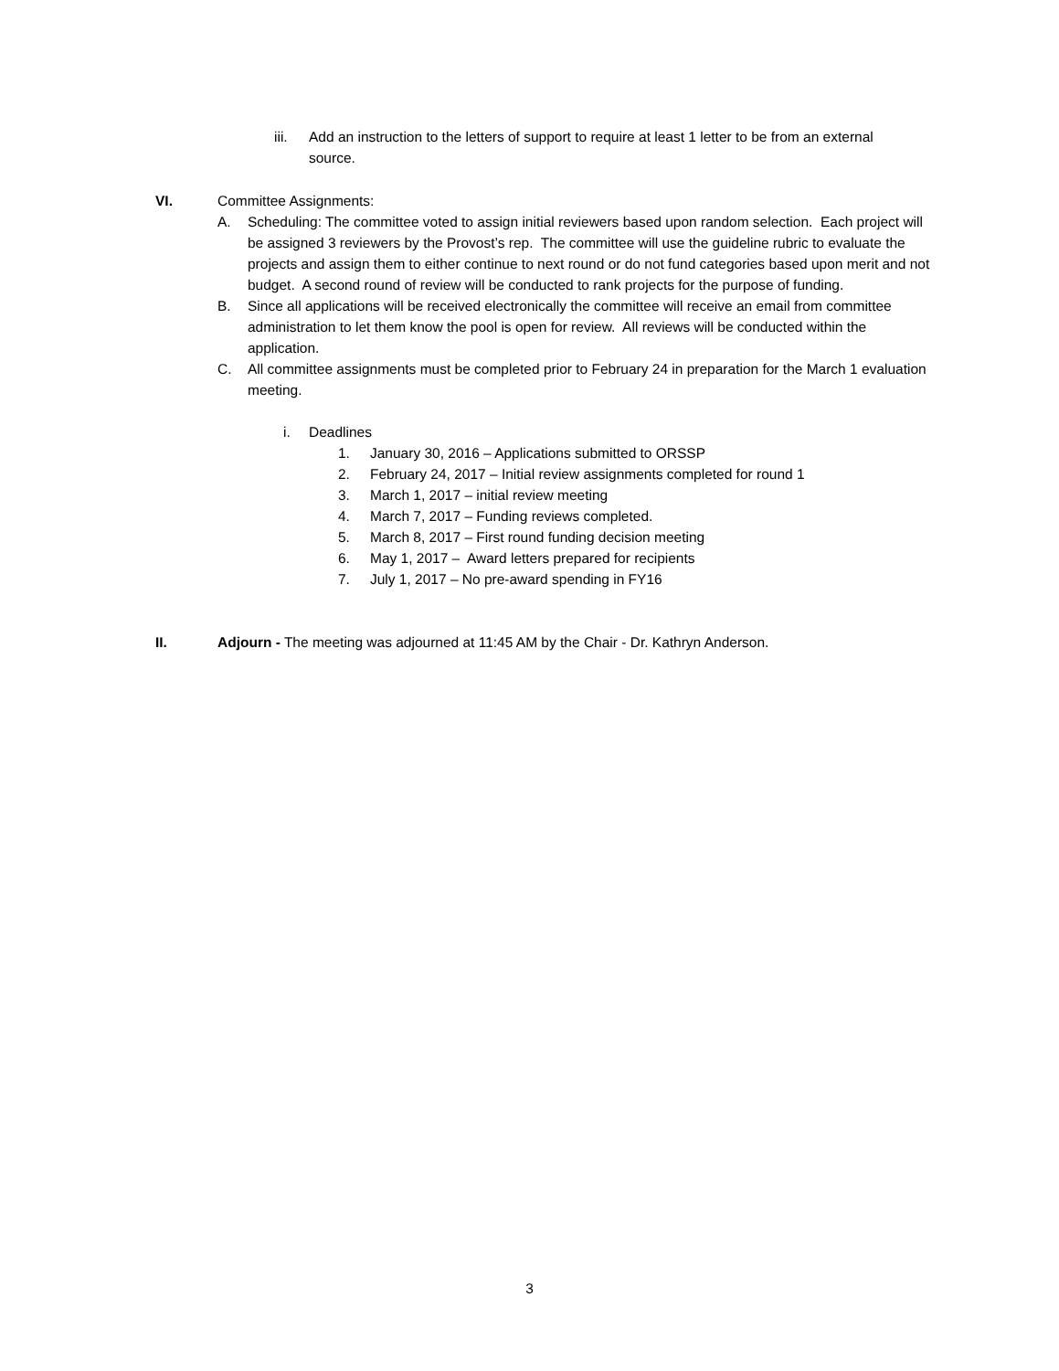iii. Add an instruction to the letters of support to require at least 1 letter to be from an external source.
VI. Committee Assignments:
A. Scheduling: The committee voted to assign initial reviewers based upon random selection. Each project will be assigned 3 reviewers by the Provost’s rep. The committee will use the guideline rubric to evaluate the projects and assign them to either continue to next round or do not fund categories based upon merit and not budget. A second round of review will be conducted to rank projects for the purpose of funding.
B. Since all applications will be received electronically the committee will receive an email from committee administration to let them know the pool is open for review. All reviews will be conducted within the application.
C. All committee assignments must be completed prior to February 24 in preparation for the March 1 evaluation meeting.
i. Deadlines
1. January 30, 2016 – Applications submitted to ORSSP
2. February 24, 2017 – Initial review assignments completed for round 1
3. March 1, 2017 – initial review meeting
4. March 7, 2017 – Funding reviews completed.
5. March 8, 2017 – First round funding decision meeting
6. May 1, 2017 – Award letters prepared for recipients
7. July 1, 2017 – No pre-award spending in FY16
II. Adjourn - The meeting was adjourned at 11:45 AM by the Chair - Dr. Kathryn Anderson.
3